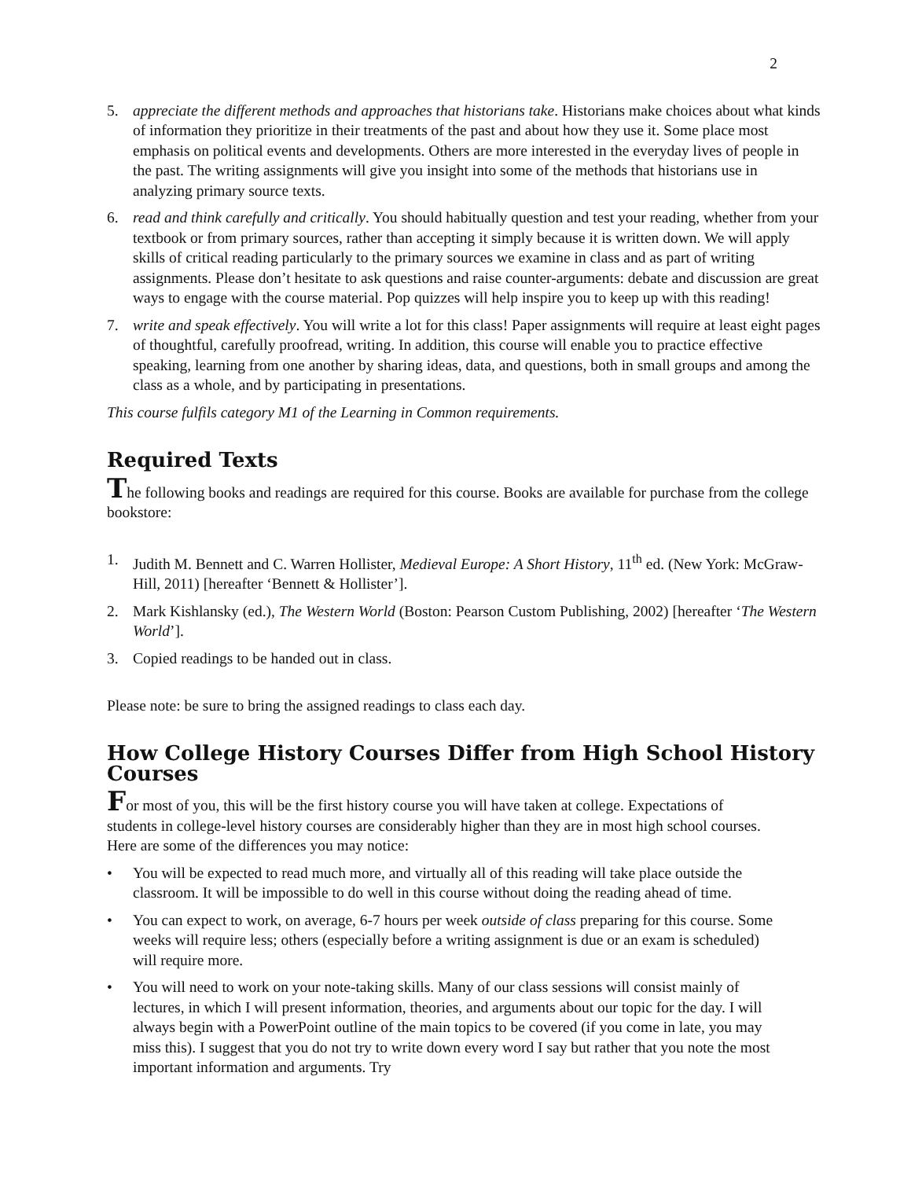2
5. appreciate the different methods and approaches that historians take. Historians make choices about what kinds of information they prioritize in their treatments of the past and about how they use it. Some place most emphasis on political events and developments. Others are more interested in the everyday lives of people in the past. The writing assignments will give you insight into some of the methods that historians use in analyzing primary source texts.
6. read and think carefully and critically. You should habitually question and test your reading, whether from your textbook or from primary sources, rather than accepting it simply because it is written down. We will apply skills of critical reading particularly to the primary sources we examine in class and as part of writing assignments. Please don’t hesitate to ask questions and raise counter-arguments: debate and discussion are great ways to engage with the course material. Pop quizzes will help inspire you to keep up with this reading!
7. write and speak effectively. You will write a lot for this class! Paper assignments will require at least eight pages of thoughtful, carefully proofread, writing. In addition, this course will enable you to practice effective speaking, learning from one another by sharing ideas, data, and questions, both in small groups and among the class as a whole, and by participating in presentations.
This course fulfils category M1 of the Learning in Common requirements.
Required Texts
The following books and readings are required for this course. Books are available for purchase from the college bookstore:
1. Judith M. Bennett and C. Warren Hollister, Medieval Europe: A Short History, 11<sup>th</sup> ed. (New York: McGraw-Hill, 2011) [hereafter ‘Bennett & Hollister’].
2. Mark Kishlansky (ed.), The Western World (Boston: Pearson Custom Publishing, 2002) [hereafter ‘The Western World’].
3. Copied readings to be handed out in class.
Please note: be sure to bring the assigned readings to class each day.
How College History Courses Differ from High School History Courses
For most of you, this will be the first history course you will have taken at college. Expectations of students in college-level history courses are considerably higher than they are in most high school courses. Here are some of the differences you may notice:
• You will be expected to read much more, and virtually all of this reading will take place outside the classroom. It will be impossible to do well in this course without doing the reading ahead of time.
• You can expect to work, on average, 6-7 hours per week outside of class preparing for this course. Some weeks will require less; others (especially before a writing assignment is due or an exam is scheduled) will require more.
• You will need to work on your note-taking skills. Many of our class sessions will consist mainly of lectures, in which I will present information, theories, and arguments about our topic for the day. I will always begin with a PowerPoint outline of the main topics to be covered (if you come in late, you may miss this). I suggest that you do not try to write down every word I say but rather that you note the most important information and arguments. Try